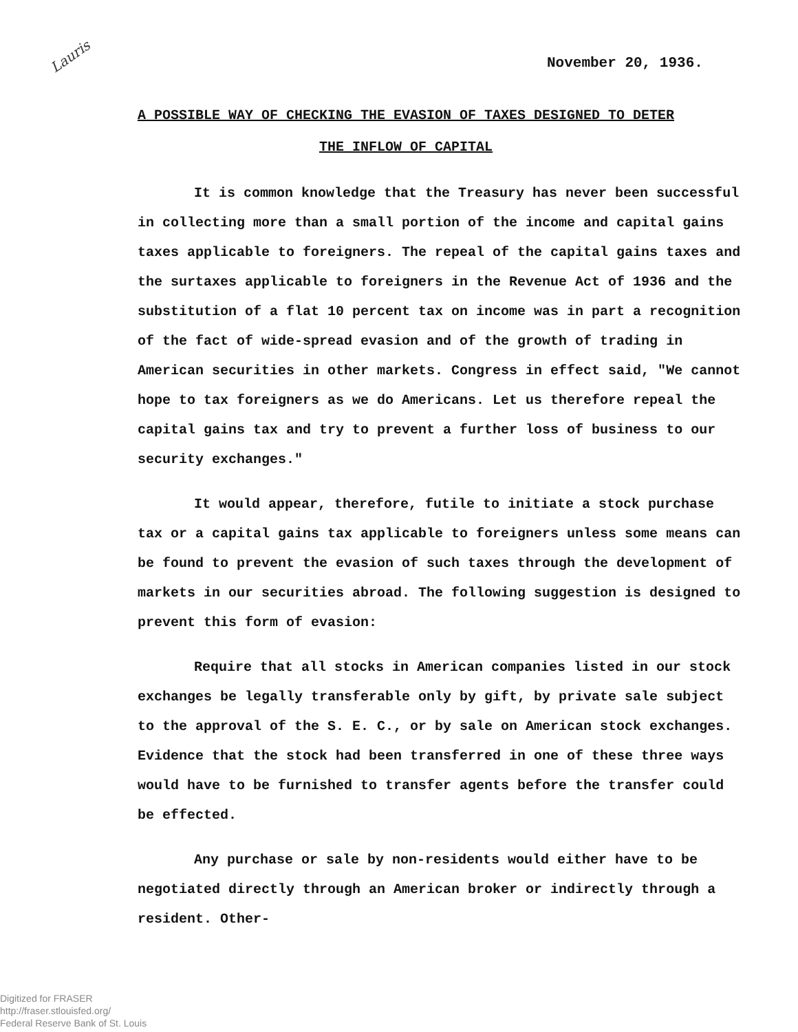Lauris
November 20, 1936.
A POSSIBLE WAY OF CHECKING THE EVASION OF TAXES DESIGNED TO DETER THE INFLOW OF CAPITAL
It is common knowledge that the Treasury has never been successful in collecting more than a small portion of the income and capital gains taxes applicable to foreigners. The repeal of the capital gains taxes and the surtaxes applicable to foreigners in the Revenue Act of 1936 and the substitution of a flat 10 percent tax on income was in part a recognition of the fact of wide-spread evasion and of the growth of trading in American securities in other markets. Congress in effect said, "We cannot hope to tax foreigners as we do Americans. Let us therefore repeal the capital gains tax and try to prevent a further loss of business to our security exchanges."
It would appear, therefore, futile to initiate a stock purchase tax or a capital gains tax applicable to foreigners unless some means can be found to prevent the evasion of such taxes through the development of markets in our securities abroad. The following suggestion is designed to prevent this form of evasion:
Require that all stocks in American companies listed in our stock exchanges be legally transferable only by gift, by private sale subject to the approval of the S. E. C., or by sale on American stock exchanges. Evidence that the stock had been transferred in one of these three ways would have to be furnished to transfer agents before the transfer could be effected.
Any purchase or sale by non-residents would either have to be negotiated directly through an American broker or indirectly through a resident. Other-
Digitized for FRASER
http://fraser.stlouisfed.org/
Federal Reserve Bank of St. Louis